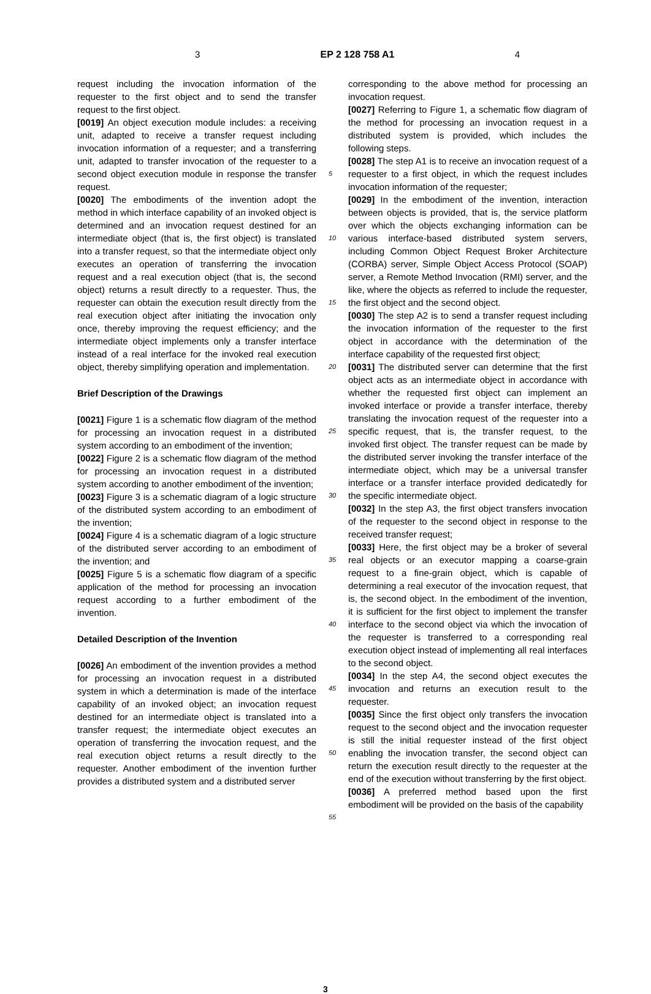3 EP 2 128 758 A1 4
request including the invocation information of the requester to the first object and to send the transfer request to the first object.
[0019] An object execution module includes: a receiving unit, adapted to receive a transfer request including invocation information of a requester; and a transferring unit, adapted to transfer invocation of the requester to a second object execution module in response the transfer request.
[0020] The embodiments of the invention adopt the method in which interface capability of an invoked object is determined and an invocation request destined for an intermediate object (that is, the first object) is translated into a transfer request, so that the intermediate object only executes an operation of transferring the invocation request and a real execution object (that is, the second object) returns a result directly to a requester. Thus, the requester can obtain the execution result directly from the real execution object after initiating the invocation only once, thereby improving the request efficiency; and the intermediate object implements only a transfer interface instead of a real interface for the invoked real execution object, thereby simplifying operation and implementation.
Brief Description of the Drawings
[0021] Figure 1 is a schematic flow diagram of the method for processing an invocation request in a distributed system according to an embodiment of the invention;
[0022] Figure 2 is a schematic flow diagram of the method for processing an invocation request in a distributed system according to another embodiment of the invention;
[0023] Figure 3 is a schematic diagram of a logic structure of the distributed system according to an embodiment of the invention;
[0024] Figure 4 is a schematic diagram of a logic structure of the distributed server according to an embodiment of the invention; and
[0025] Figure 5 is a schematic flow diagram of a specific application of the method for processing an invocation request according to a further embodiment of the invention.
Detailed Description of the Invention
[0026] An embodiment of the invention provides a method for processing an invocation request in a distributed system in which a determination is made of the interface capability of an invoked object; an invocation request destined for an intermediate object is translated into a transfer request; the intermediate object executes an operation of transferring the invocation request, and the real execution object returns a result directly to the requester. Another embodiment of the invention further provides a distributed system and a distributed server
5
10
15
20
25
30
35
40
45
50
55
corresponding to the above method for processing an invocation request.
[0027] Referring to Figure 1, a schematic flow diagram of the method for processing an invocation request in a distributed system is provided, which includes the following steps.
[0028] The step A1 is to receive an invocation request of a requester to a first object, in which the request includes invocation information of the requester;
[0029] In the embodiment of the invention, interaction between objects is provided, that is, the service platform over which the objects exchanging information can be various interface-based distributed system servers, including Common Object Request Broker Architecture (CORBA) server, Simple Object Access Protocol (SOAP) server, a Remote Method Invocation (RMI) server, and the like, where the objects as referred to include the requester, the first object and the second object.
[0030] The step A2 is to send a transfer request including the invocation information of the requester to the first object in accordance with the determination of the interface capability of the requested first object;
[0031] The distributed server can determine that the first object acts as an intermediate object in accordance with whether the requested first object can implement an invoked interface or provide a transfer interface, thereby translating the invocation request of the requester into a specific request, that is, the transfer request, to the invoked first object. The transfer request can be made by the distributed server invoking the transfer interface of the intermediate object, which may be a universal transfer interface or a transfer interface provided dedicatedly for the specific intermediate object.
[0032] In the step A3, the first object transfers invocation of the requester to the second object in response to the received transfer request;
[0033] Here, the first object may be a broker of several real objects or an executor mapping a coarse-grain request to a fine-grain object, which is capable of determining a real executor of the invocation request, that is, the second object. In the embodiment of the invention, it is sufficient for the first object to implement the transfer interface to the second object via which the invocation of the requester is transferred to a corresponding real execution object instead of implementing all real interfaces to the second object.
[0034] In the step A4, the second object executes the invocation and returns an execution result to the requester.
[0035] Since the first object only transfers the invocation request to the second object and the invocation requester is still the initial requester instead of the first object enabling the invocation transfer, the second object can return the execution result directly to the requester at the end of the execution without transferring by the first object.
[0036] A preferred method based upon the first embodiment will be provided on the basis of the capability
3